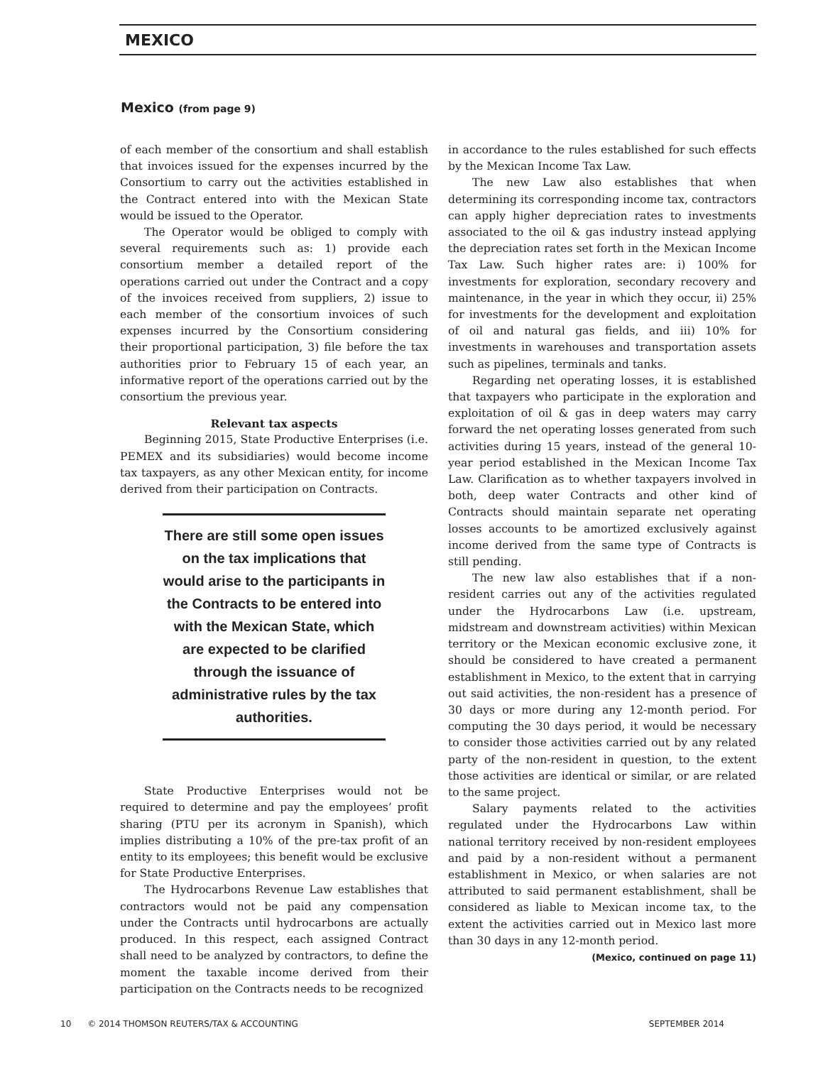MEXICO
Mexico (from page 9)
of each member of the consortium and shall establish that invoices issued for the expenses incurred by the Consortium to carry out the activities established in the Contract entered into with the Mexican State would be issued to the Operator.
The Operator would be obliged to comply with several requirements such as: 1) provide each consortium member a detailed report of the operations carried out under the Contract and a copy of the invoices received from suppliers, 2) issue to each member of the consortium invoices of such expenses incurred by the Consortium considering their proportional participation, 3) file before the tax authorities prior to February 15 of each year, an informative report of the operations carried out by the consortium the previous year.
Relevant tax aspects
Beginning 2015, State Productive Enterprises (i.e. PEMEX and its subsidiaries) would become income tax taxpayers, as any other Mexican entity, for income derived from their participation on Contracts.
There are still some open issues on the tax implications that would arise to the participants in the Contracts to be entered into with the Mexican State, which are expected to be clarified through the issuance of administrative rules by the tax authorities.
State Productive Enterprises would not be required to determine and pay the employees’ profit sharing (PTU per its acronym in Spanish), which implies distributing a 10% of the pre-tax profit of an entity to its employees; this benefit would be exclusive for State Productive Enterprises.
The Hydrocarbons Revenue Law establishes that contractors would not be paid any compensation under the Contracts until hydrocarbons are actually produced. In this respect, each assigned Contract shall need to be analyzed by contractors, to define the moment the taxable income derived from their participation on the Contracts needs to be recognized
in accordance to the rules established for such effects by the Mexican Income Tax Law.
The new Law also establishes that when determining its corresponding income tax, contractors can apply higher depreciation rates to investments associated to the oil & gas industry instead applying the depreciation rates set forth in the Mexican Income Tax Law. Such higher rates are: i) 100% for investments for exploration, secondary recovery and maintenance, in the year in which they occur, ii) 25% for investments for the development and exploitation of oil and natural gas fields, and iii) 10% for investments in warehouses and transportation assets such as pipelines, terminals and tanks.
Regarding net operating losses, it is established that taxpayers who participate in the exploration and exploitation of oil & gas in deep waters may carry forward the net operating losses generated from such activities during 15 years, instead of the general 10-year period established in the Mexican Income Tax Law. Clarification as to whether taxpayers involved in both, deep water Contracts and other kind of Contracts should maintain separate net operating losses accounts to be amortized exclusively against income derived from the same type of Contracts is still pending.
The new law also establishes that if a non-resident carries out any of the activities regulated under the Hydrocarbons Law (i.e. upstream, midstream and downstream activities) within Mexican territory or the Mexican economic exclusive zone, it should be considered to have created a permanent establishment in Mexico, to the extent that in carrying out said activities, the non-resident has a presence of 30 days or more during any 12-month period. For computing the 30 days period, it would be necessary to consider those activities carried out by any related party of the non-resident in question, to the extent those activities are identical or similar, or are related to the same project.
Salary payments related to the activities regulated under the Hydrocarbons Law within national territory received by non-resident employees and paid by a non-resident without a permanent establishment in Mexico, or when salaries are not attributed to said permanent establishment, shall be considered as liable to Mexican income tax, to the extent the activities carried out in Mexico last more than 30 days in any 12-month period.
(Mexico, continued on page 11)
10 © 2014 THOMSON REUTERS/TAX & ACCOUNTING SEPTEMBER 2014